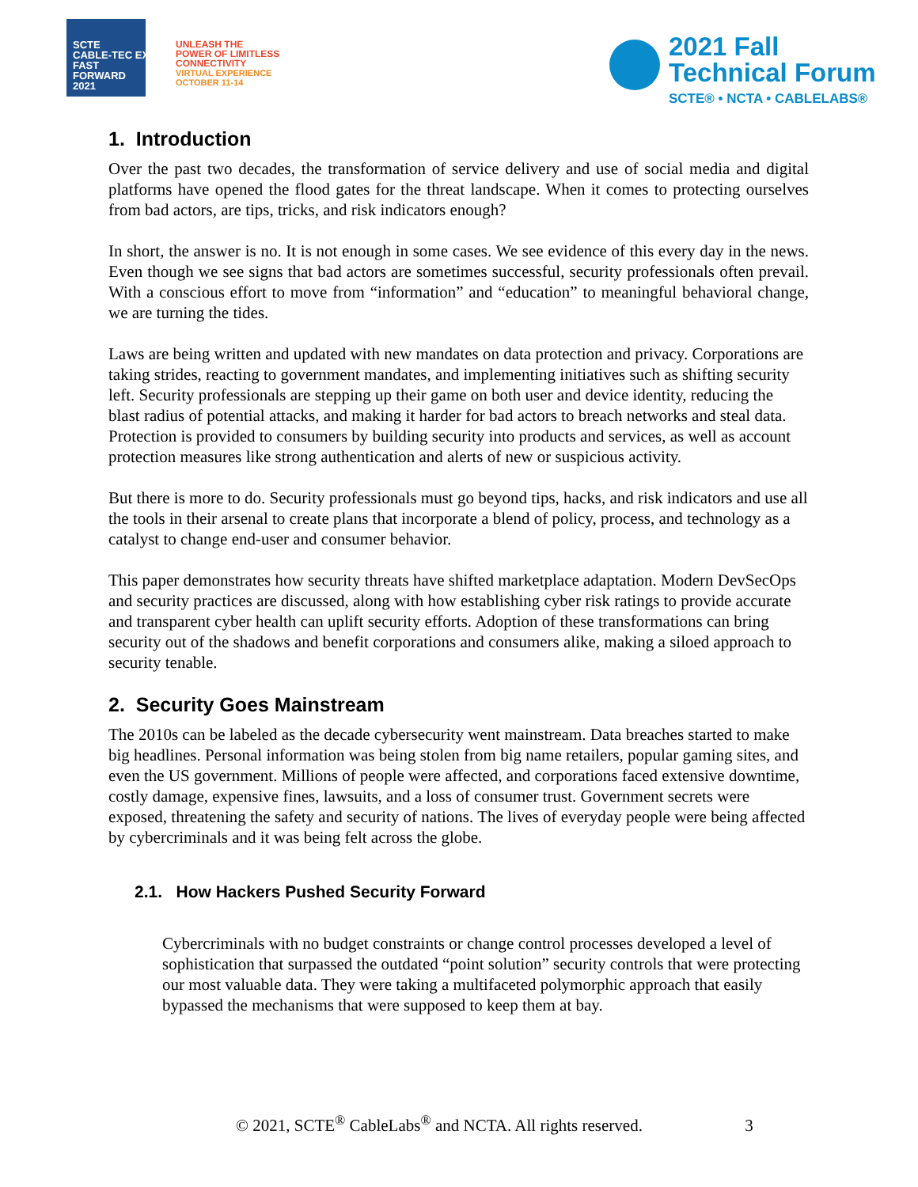SCTE
CABLE-TEC EXPO
FAST
FORWARD
2021
UNLEASH THE
POWER OF LIMITLESS
CONNECTIVITY
VIRTUAL EXPERIENCE
OCTOBER 11-14
2021 Fall
Technical Forum
SCTE® • NCTA • CABLELABS®
1. Introduction
Over the past two decades, the transformation of service delivery and use of social media and digital platforms have opened the flood gates for the threat landscape. When it comes to protecting ourselves from bad actors, are tips, tricks, and risk indicators enough?
In short, the answer is no. It is not enough in some cases. We see evidence of this every day in the news. Even though we see signs that bad actors are sometimes successful, security professionals often prevail. With a conscious effort to move from “information” and “education” to meaningful behavioral change, we are turning the tides.
Laws are being written and updated with new mandates on data protection and privacy. Corporations are taking strides, reacting to government mandates, and implementing initiatives such as shifting security left. Security professionals are stepping up their game on both user and device identity, reducing the blast radius of potential attacks, and making it harder for bad actors to breach networks and steal data. Protection is provided to consumers by building security into products and services, as well as account protection measures like strong authentication and alerts of new or suspicious activity.
But there is more to do. Security professionals must go beyond tips, hacks, and risk indicators and use all the tools in their arsenal to create plans that incorporate a blend of policy, process, and technology as a catalyst to change end-user and consumer behavior.
This paper demonstrates how security threats have shifted marketplace adaptation. Modern DevSecOps and security practices are discussed, along with how establishing cyber risk ratings to provide accurate and transparent cyber health can uplift security efforts. Adoption of these transformations can bring security out of the shadows and benefit corporations and consumers alike, making a siloed approach to security tenable.
2. Security Goes Mainstream
The 2010s can be labeled as the decade cybersecurity went mainstream. Data breaches started to make big headlines. Personal information was being stolen from big name retailers, popular gaming sites, and even the US government. Millions of people were affected, and corporations faced extensive downtime, costly damage, expensive fines, lawsuits, and a loss of consumer trust. Government secrets were exposed, threatening the safety and security of nations. The lives of everyday people were being affected by cybercriminals and it was being felt across the globe.
2.1. How Hackers Pushed Security Forward
Cybercriminals with no budget constraints or change control processes developed a level of sophistication that surpassed the outdated “point solution” security controls that were protecting our most valuable data. They were taking a multifaceted polymorphic approach that easily bypassed the mechanisms that were supposed to keep them at bay.
© 2021, SCTE<sup>®</sup> CableLabs<sup>®</sup> and NCTA. All rights reserved. 3